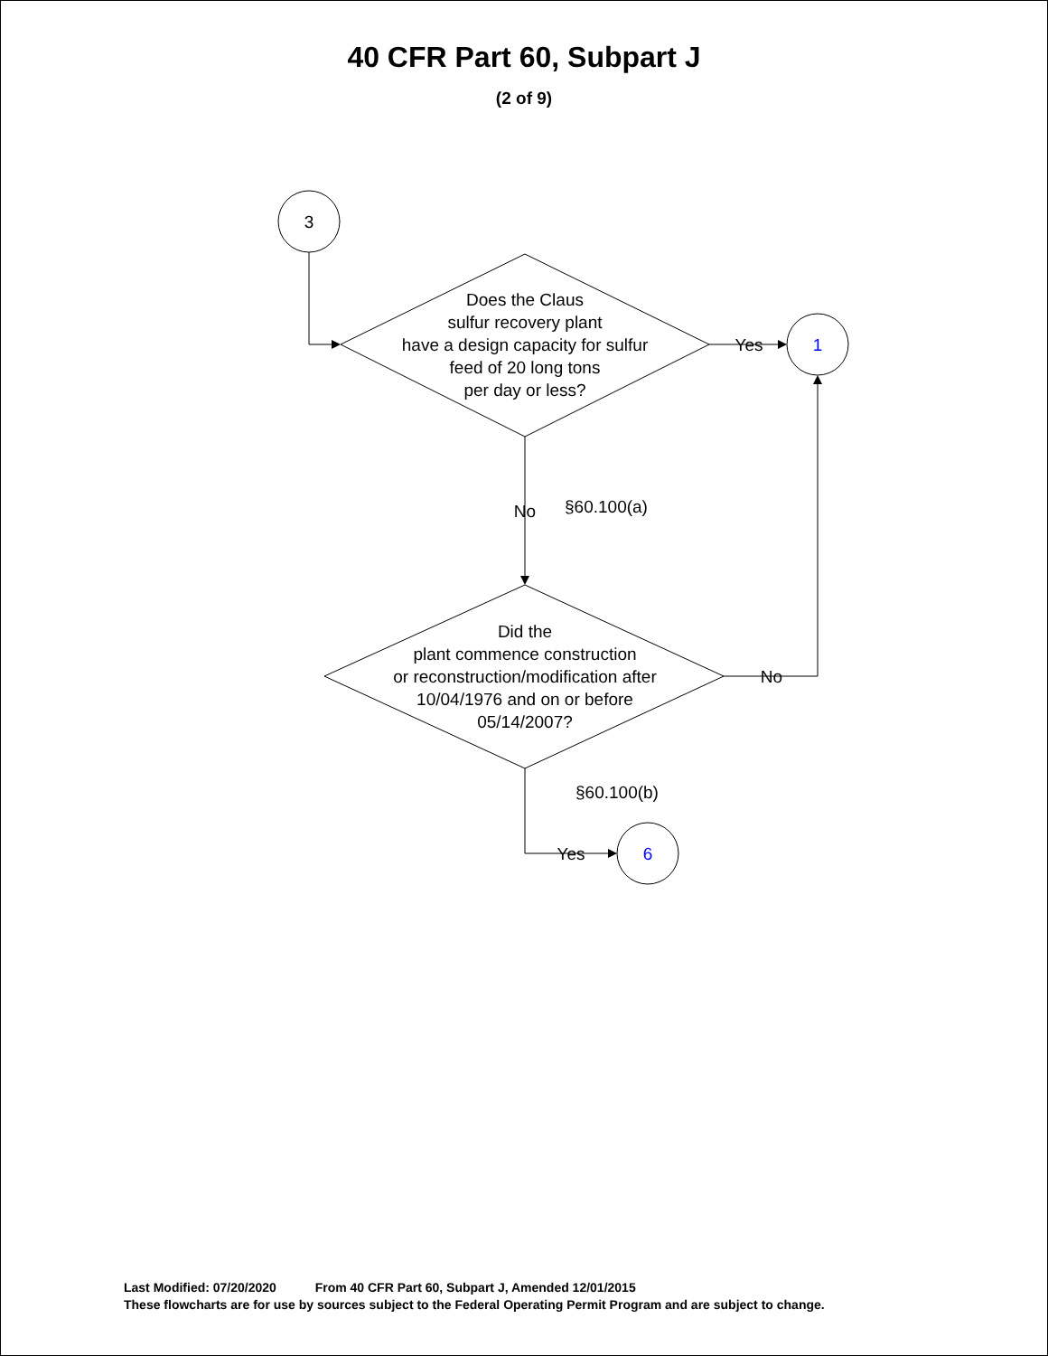40 CFR Part 60, Subpart J
(2 of 9)
3
1
6
Does the Claus
sulfur recovery plant
have a design capacity for sulfur
feed of 20 long tons
per day or less?
Did the
plant commence construction
or reconstruction/modification after
10/04/1976 and on or before
05/14/2007?
Yes
No
§60.100(a)
No
§60.100(b)
Yes
Last Modified: 07/20/2020 From 40 CFR Part 60, Subpart J, Amended 12/01/2015
These flowcharts are for use by sources subject to the Federal Operating Permit Program and are subject to change.